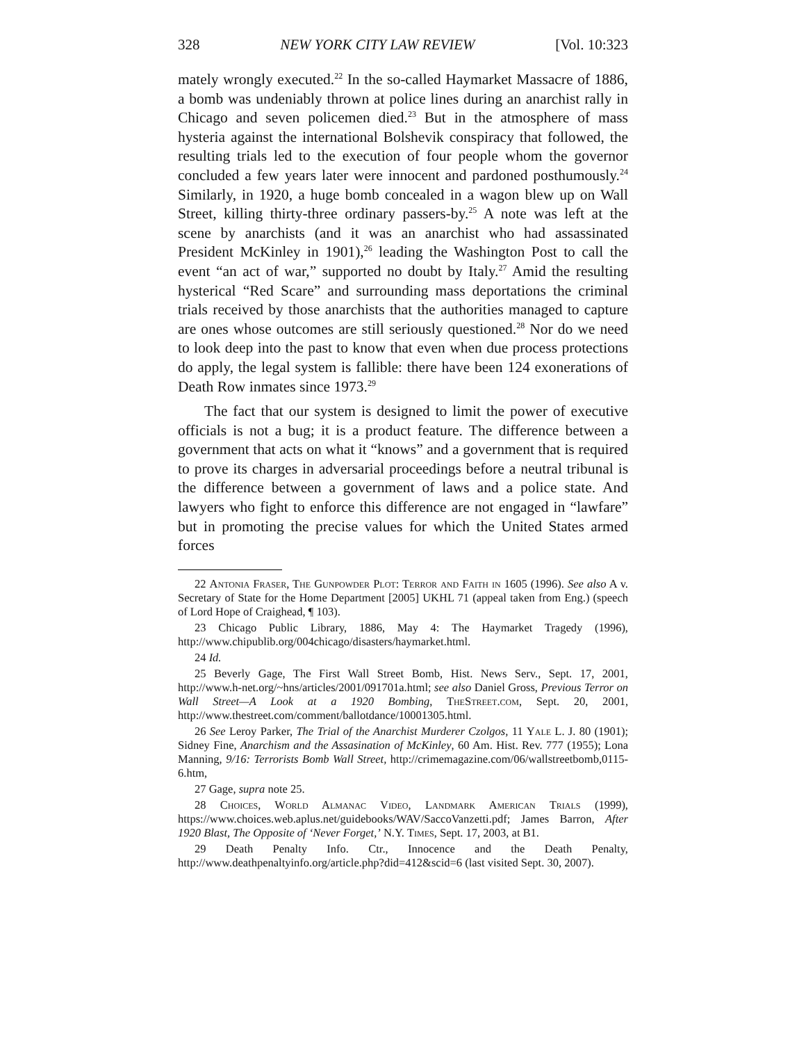328 NEW YORK CITY LAW REVIEW [Vol. 10:323
mately wrongly executed.<sup>22</sup> In the so-called Haymarket Massacre of 1886, a bomb was undeniably thrown at police lines during an anarchist rally in Chicago and seven policemen died.<sup>23</sup> But in the atmosphere of mass hysteria against the international Bolshevik conspiracy that followed, the resulting trials led to the execution of four people whom the governor concluded a few years later were innocent and pardoned posthumously.<sup>24</sup> Similarly, in 1920, a huge bomb concealed in a wagon blew up on Wall Street, killing thirty-three ordinary passers-by.<sup>25</sup> A note was left at the scene by anarchists (and it was an anarchist who had assassinated President McKinley in 1901),<sup>26</sup> leading the Washington Post to call the event “an act of war,” supported no doubt by Italy.<sup>27</sup> Amid the resulting hysterical “Red Scare” and surrounding mass deportations the criminal trials received by those anarchists that the authorities managed to capture are ones whose outcomes are still seriously questioned.<sup>28</sup> Nor do we need to look deep into the past to know that even when due process protections do apply, the legal system is fallible: there have been 124 exonerations of Death Row inmates since 1973.<sup>29</sup>
The fact that our system is designed to limit the power of executive officials is not a bug; it is a product feature. The difference between a government that acts on what it “knows” and a government that is required to prove its charges in adversarial proceedings before a neutral tribunal is the difference between a government of laws and a police state. And lawyers who fight to enforce this difference are not engaged in “lawfare” but in promoting the precise values for which the United States armed forces
22 Antonia Fraser, The Gunpowder Plot: Terror and Faith in 1605 (1996). See also A v. Secretary of State for the Home Department [2005] UKHL 71 (appeal taken from Eng.) (speech of Lord Hope of Craighead, ¶ 103).
23 Chicago Public Library, 1886, May 4: The Haymarket Tragedy (1996), http://www.chipublib.org/004chicago/disasters/haymarket.html.
24 Id.
25 Beverly Gage, The First Wall Street Bomb, Hist. News Serv., Sept. 17, 2001, http://www.h-net.org/~hns/articles/2001/091701a.html; see also Daniel Gross, Previous Terror on Wall Street—A Look at a 1920 Bombing, TheStreet.com, Sept. 20, 2001, http://www.thestreet.com/comment/ballotdance/10001305.html.
26 See Leroy Parker, The Trial of the Anarchist Murderer Czolgos, 11 Yale L. J. 80 (1901); Sidney Fine, Anarchism and the Assasination of McKinley, 60 Am. Hist. Rev. 777 (1955); Lona Manning, 9/16: Terrorists Bomb Wall Street, http://crimemagazine.com/06/wallstreetbomb,0115-6.htm,
27 Gage, supra note 25.
28 Choices, World Almanac Video, Landmark American Trials (1999), https://www.choices.web.aplus.net/guidebooks/WAV/SaccoVanzetti.pdf; James Barron, After 1920 Blast, The Opposite of ‘Never Forget,’ N.Y. Times, Sept. 17, 2003, at B1.
29 Death Penalty Info. Ctr., Innocence and the Death Penalty, http://www.deathpenaltyinfo.org/article.php?did=412&scid=6 (last visited Sept. 30, 2007).